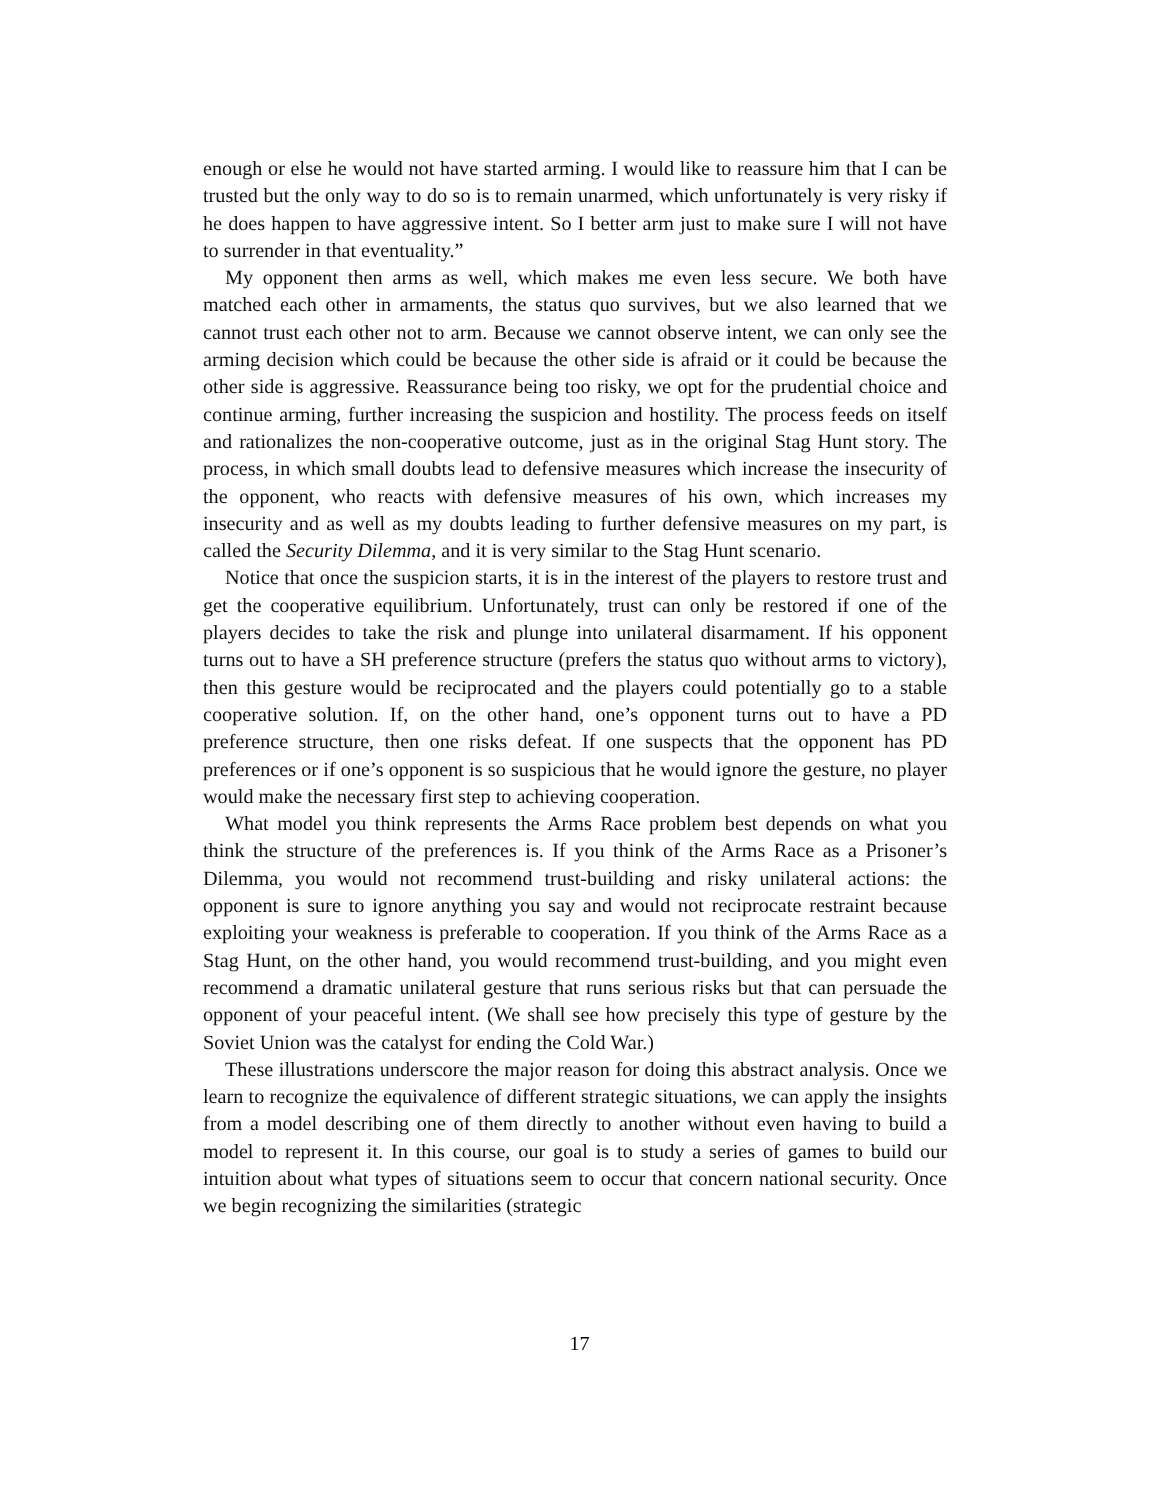enough or else he would not have started arming. I would like to reassure him that I can be trusted but the only way to do so is to remain unarmed, which unfortunately is very risky if he does happen to have aggressive intent. So I better arm just to make sure I will not have to surrender in that eventuality.”
My opponent then arms as well, which makes me even less secure. We both have matched each other in armaments, the status quo survives, but we also learned that we cannot trust each other not to arm. Because we cannot observe intent, we can only see the arming decision which could be because the other side is afraid or it could be because the other side is aggressive. Reassurance being too risky, we opt for the prudential choice and continue arming, further increasing the suspicion and hostility. The process feeds on itself and rationalizes the non-cooperative outcome, just as in the original Stag Hunt story. The process, in which small doubts lead to defensive measures which increase the insecurity of the opponent, who reacts with defensive measures of his own, which increases my insecurity and as well as my doubts leading to further defensive measures on my part, is called the Security Dilemma, and it is very similar to the Stag Hunt scenario.
Notice that once the suspicion starts, it is in the interest of the players to restore trust and get the cooperative equilibrium. Unfortunately, trust can only be restored if one of the players decides to take the risk and plunge into unilateral disarmament. If his opponent turns out to have a SH preference structure (prefers the status quo without arms to victory), then this gesture would be reciprocated and the players could potentially go to a stable cooperative solution. If, on the other hand, one’s opponent turns out to have a PD preference structure, then one risks defeat. If one suspects that the opponent has PD preferences or if one’s opponent is so suspicious that he would ignore the gesture, no player would make the necessary first step to achieving cooperation.
What model you think represents the Arms Race problem best depends on what you think the structure of the preferences is. If you think of the Arms Race as a Prisoner’s Dilemma, you would not recommend trust-building and risky unilateral actions: the opponent is sure to ignore anything you say and would not reciprocate restraint because exploiting your weakness is preferable to cooperation. If you think of the Arms Race as a Stag Hunt, on the other hand, you would recommend trust-building, and you might even recommend a dramatic unilateral gesture that runs serious risks but that can persuade the opponent of your peaceful intent. (We shall see how precisely this type of gesture by the Soviet Union was the catalyst for ending the Cold War.)
These illustrations underscore the major reason for doing this abstract analysis. Once we learn to recognize the equivalence of different strategic situations, we can apply the insights from a model describing one of them directly to another without even having to build a model to represent it. In this course, our goal is to study a series of games to build our intuition about what types of situations seem to occur that concern national security. Once we begin recognizing the similarities (strategic
17